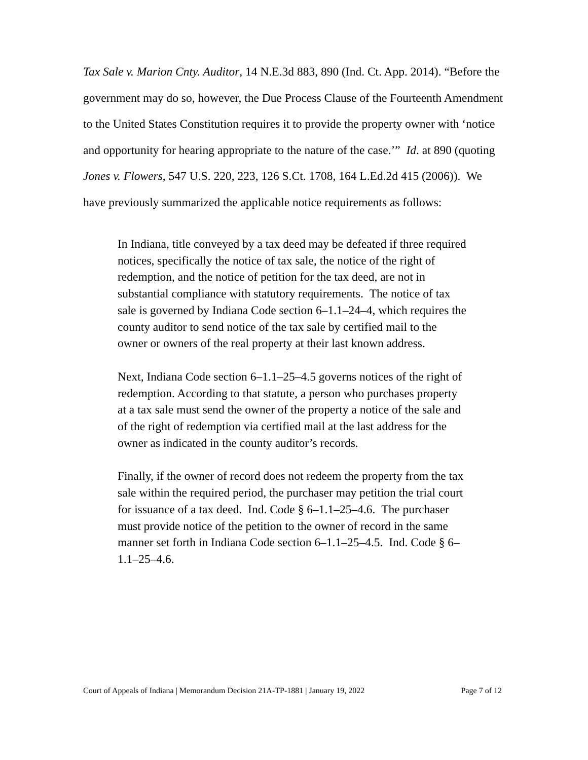Tax Sale v. Marion Cnty. Auditor, 14 N.E.3d 883, 890 (Ind. Ct. App. 2014). “Before the government may do so, however, the Due Process Clause of the Fourteenth Amendment to the United States Constitution requires it to provide the property owner with ‘notice and opportunity for hearing appropriate to the nature of the case.’” Id. at 890 (quoting Jones v. Flowers, 547 U.S. 220, 223, 126 S.Ct. 1708, 164 L.Ed.2d 415 (2006)). We have previously summarized the applicable notice requirements as follows:
In Indiana, title conveyed by a tax deed may be defeated if three required notices, specifically the notice of tax sale, the notice of the right of redemption, and the notice of petition for the tax deed, are not in substantial compliance with statutory requirements. The notice of tax sale is governed by Indiana Code section 6–1.1–24–4, which requires the county auditor to send notice of the tax sale by certified mail to the owner or owners of the real property at their last known address.
Next, Indiana Code section 6–1.1–25–4.5 governs notices of the right of redemption. According to that statute, a person who purchases property at a tax sale must send the owner of the property a notice of the sale and of the right of redemption via certified mail at the last address for the owner as indicated in the county auditor’s records.
Finally, if the owner of record does not redeem the property from the tax sale within the required period, the purchaser may petition the trial court for issuance of a tax deed. Ind. Code § 6–1.1–25–4.6. The purchaser must provide notice of the petition to the owner of record in the same manner set forth in Indiana Code section 6–1.1–25–4.5. Ind. Code § 6–1.1–25–4.6.
Court of Appeals of Indiana | Memorandum Decision 21A-TP-1881 | January 19, 2022 Page 7 of 12